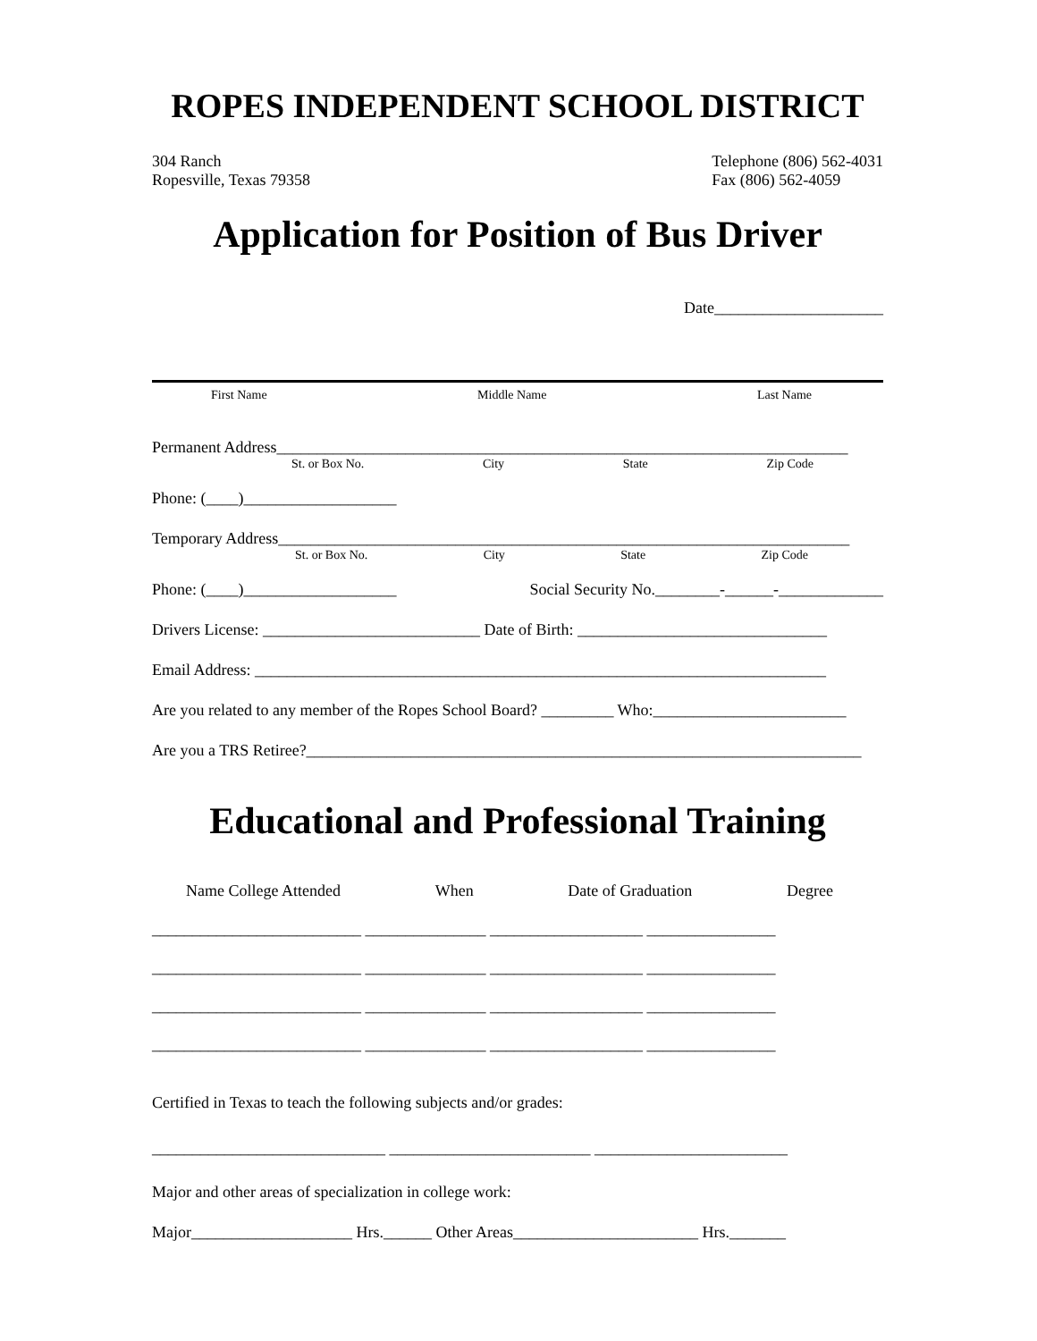ROPES INDEPENDENT SCHOOL DISTRICT
304 Ranch
Ropesville, Texas 79358
Telephone (806) 562-4031
Fax (806) 562-4059
Application for Position of Bus Driver
Date_____________________
First Name Middle Name Last Name
Permanent Address_______________________________________________________________________
St. or Box No. City State Zip Code
Phone: (____)___________________
Temporary Address_______________________________________________________________________
St. or Box No. City State Zip Code
Phone: (____)___________________ Social Security No.________-______-_____________
Drivers License: ___________________________ Date of Birth: _______________________________
Email Address: _______________________________________________________________________
Are you related to any member of the Ropes School Board? _________ Who:________________________
Are you a TRS Retiree?_____________________________________________________________________
Educational and Professional Training
Name College Attended When Date of Graduation Degree
__________________________ _______________ ___________________ ________________
__________________________ _______________ ___________________ ________________
__________________________ _______________ ___________________ ________________
__________________________ _______________ ___________________ ________________
Certified in Texas to teach the following subjects and/or grades:
_____________________________ _________________________ ________________________
Major and other areas of specialization in college work:
Major____________________ Hrs.______ Other Areas_______________________ Hrs._______